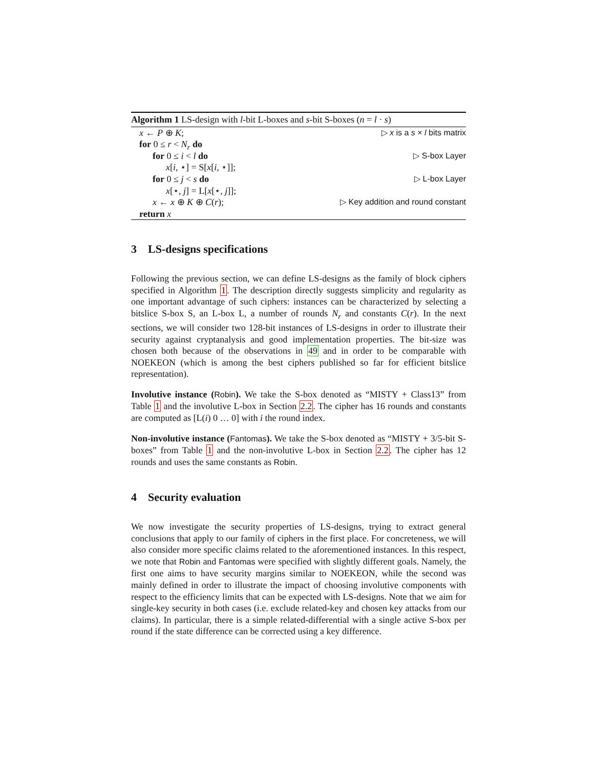Algorithm 1 LS-design with l-bit L-boxes and s-bit S-boxes (n = l · s)
x ← P ⊕ K; ▷ x is a s × l bits matrix
for 0 ≤ r < N<sub>r</sub> do
for 0 ≤ i < l do ▷ S-box Layer
x[i, ⋆] = S[x[i, ⋆]];
for 0 ≤ j < s do ▷ L-box Layer
x[⋆, j] = L[x[⋆, j]];
x ← x ⊕ K ⊕ C(r); ▷ Key addition and round constant
return x
3 LS-designs specifications
Following the previous section, we can define LS-designs as the family of block ciphers specified in Algorithm 1. The description directly suggests simplicity and regularity as one important advantage of such ciphers: instances can be characterized by selecting a bitslice S-box S, an L-box L, a number of rounds N<sub>r</sub> and constants C(r). In the next sections, we will consider two 128-bit instances of LS-designs in order to illustrate their security against cryptanalysis and good implementation properties. The bit-size was chosen both because of the observations in 49 and in order to be comparable with NOEKEON (which is among the best ciphers published so far for efficient bitslice representation).
Involutive instance (Robin). We take the S-box denoted as “MISTY + Class13” from Table 1 and the involutive L-box in Section 2.2. The cipher has 16 rounds and constants are computed as [L(i) 0 … 0] with i the round index.
Non-involutive instance (Fantomas). We take the S-box denoted as “MISTY + 3/5-bit S-boxes” from Table 1 and the non-involutive L-box in Section 2.2. The cipher has 12 rounds and uses the same constants as Robin.
4 Security evaluation
We now investigate the security properties of LS-designs, trying to extract general conclusions that apply to our family of ciphers in the first place. For concreteness, we will also consider more specific claims related to the aforementioned instances. In this respect, we note that Robin and Fantomas were specified with slightly different goals. Namely, the first one aims to have security margins similar to NOEKEON, while the second was mainly defined in order to illustrate the impact of choosing involutive components with respect to the efficiency limits that can be expected with LS-designs. Note that we aim for single-key security in both cases (i.e. exclude related-key and chosen key attacks from our claims). In particular, there is a simple related-differential with a single active S-box per round if the state difference can be corrected using a key difference.